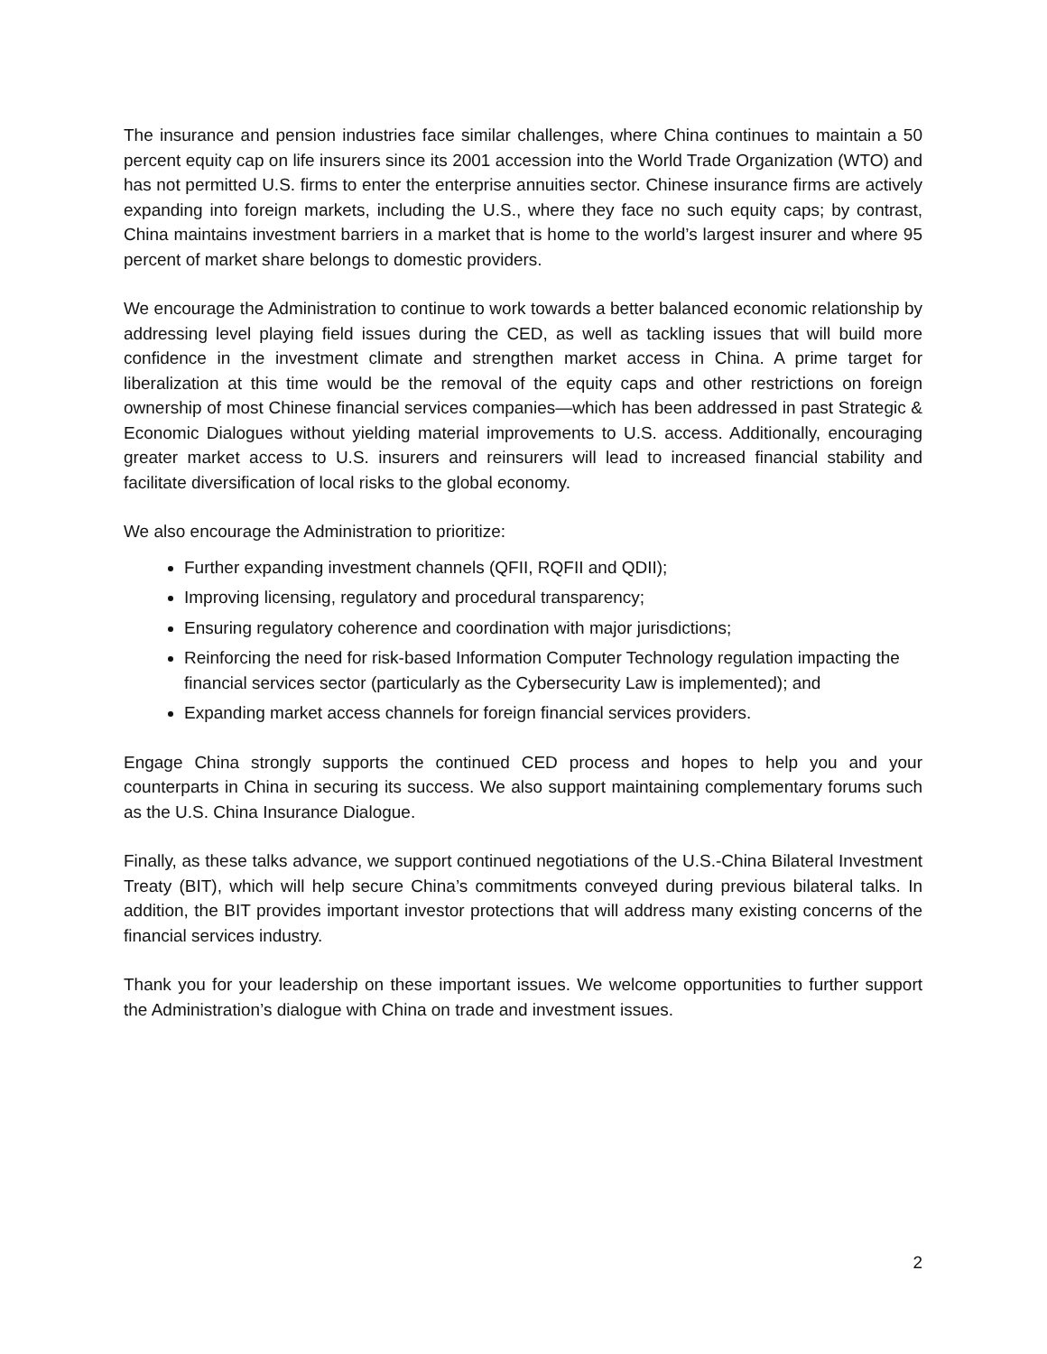The insurance and pension industries face similar challenges, where China continues to maintain a 50 percent equity cap on life insurers since its 2001 accession into the World Trade Organization (WTO) and has not permitted U.S. firms to enter the enterprise annuities sector. Chinese insurance firms are actively expanding into foreign markets, including the U.S., where they face no such equity caps; by contrast, China maintains investment barriers in a market that is home to the world’s largest insurer and where 95 percent of market share belongs to domestic providers.
We encourage the Administration to continue to work towards a better balanced economic relationship by addressing level playing field issues during the CED, as well as tackling issues that will build more confidence in the investment climate and strengthen market access in China. A prime target for liberalization at this time would be the removal of the equity caps and other restrictions on foreign ownership of most Chinese financial services companies—which has been addressed in past Strategic & Economic Dialogues without yielding material improvements to U.S. access. Additionally, encouraging greater market access to U.S. insurers and reinsurers will lead to increased financial stability and facilitate diversification of local risks to the global economy.
We also encourage the Administration to prioritize:
Further expanding investment channels (QFII, RQFII and QDII);
Improving licensing, regulatory and procedural transparency;
Ensuring regulatory coherence and coordination with major jurisdictions;
Reinforcing the need for risk-based Information Computer Technology regulation impacting the financial services sector (particularly as the Cybersecurity Law is implemented); and
Expanding market access channels for foreign financial services providers.
Engage China strongly supports the continued CED process and hopes to help you and your counterparts in China in securing its success. We also support maintaining complementary forums such as the U.S. China Insurance Dialogue.
Finally, as these talks advance, we support continued negotiations of the U.S.-China Bilateral Investment Treaty (BIT), which will help secure China’s commitments conveyed during previous bilateral talks. In addition, the BIT provides important investor protections that will address many existing concerns of the financial services industry.
Thank you for your leadership on these important issues. We welcome opportunities to further support the Administration’s dialogue with China on trade and investment issues.
2